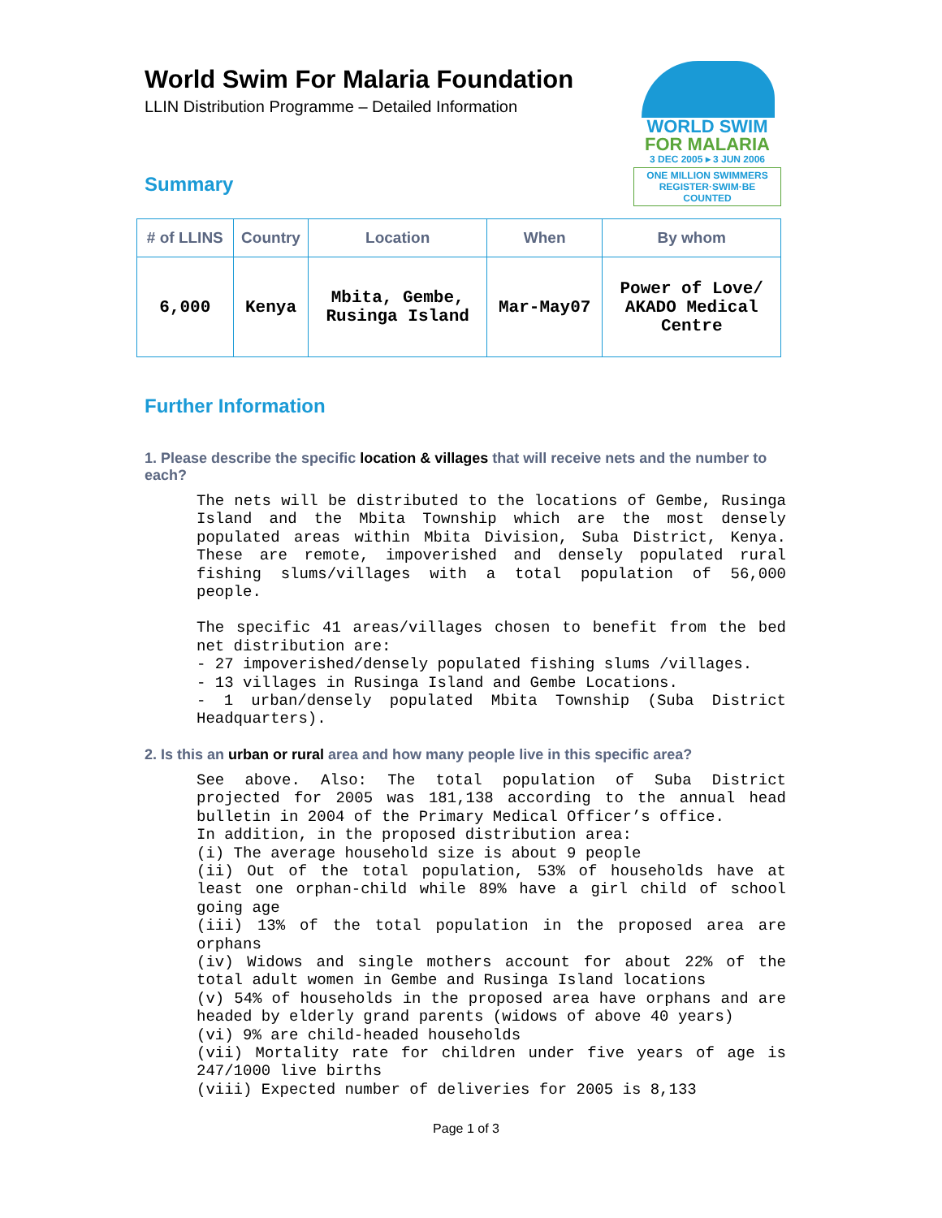World Swim For Malaria Foundation
LLIN Distribution Programme – Detailed Information
WORLD SWIM
FOR MALARIA
3 DEC 2005 ▸ 3 JUN 2006
ONE MILLION SWIMMERS
REGISTER·SWIM·BE COUNTED
Summary
| # of LLINS | Country | Location | When | By whom |
| --- | --- | --- | --- | --- |
| 6,000 | Kenya | Mbita, Gembe, Rusinga Island | Mar-May07 | Power of Love/ AKADO Medical Centre |
Further Information
1. Please describe the specific location & villages that will receive nets and the number to each?
The nets will be distributed to the locations of Gembe, Rusinga Island and the Mbita Township which are the most densely populated areas within Mbita Division, Suba District, Kenya. These are remote, impoverished and densely populated rural fishing slums/villages with a total population of 56,000 people.
The specific 41 areas/villages chosen to benefit from the bed net distribution are:
- 27 impoverished/densely populated fishing slums /villages.
- 13 villages in Rusinga Island and Gembe Locations.
- 1 urban/densely populated Mbita Township (Suba District Headquarters).
2. Is this an urban or rural area and how many people live in this specific area?
See above. Also: The total population of Suba District projected for 2005 was 181,138 according to the annual head bulletin in 2004 of the Primary Medical Officer’s office.
In addition, in the proposed distribution area:
(i) The average household size is about 9 people
(ii) Out of the total population, 53% of households have at least one orphan-child while 89% have a girl child of school going age
(iii) 13% of the total population in the proposed area are orphans
(iv) Widows and single mothers account for about 22% of the total adult women in Gembe and Rusinga Island locations
(v) 54% of households in the proposed area have orphans and are headed by elderly grand parents (widows of above 40 years)
(vi) 9% are child-headed households
(vii) Mortality rate for children under five years of age is 247/1000 live births
(viii) Expected number of deliveries for 2005 is 8,133
Page 1 of 3